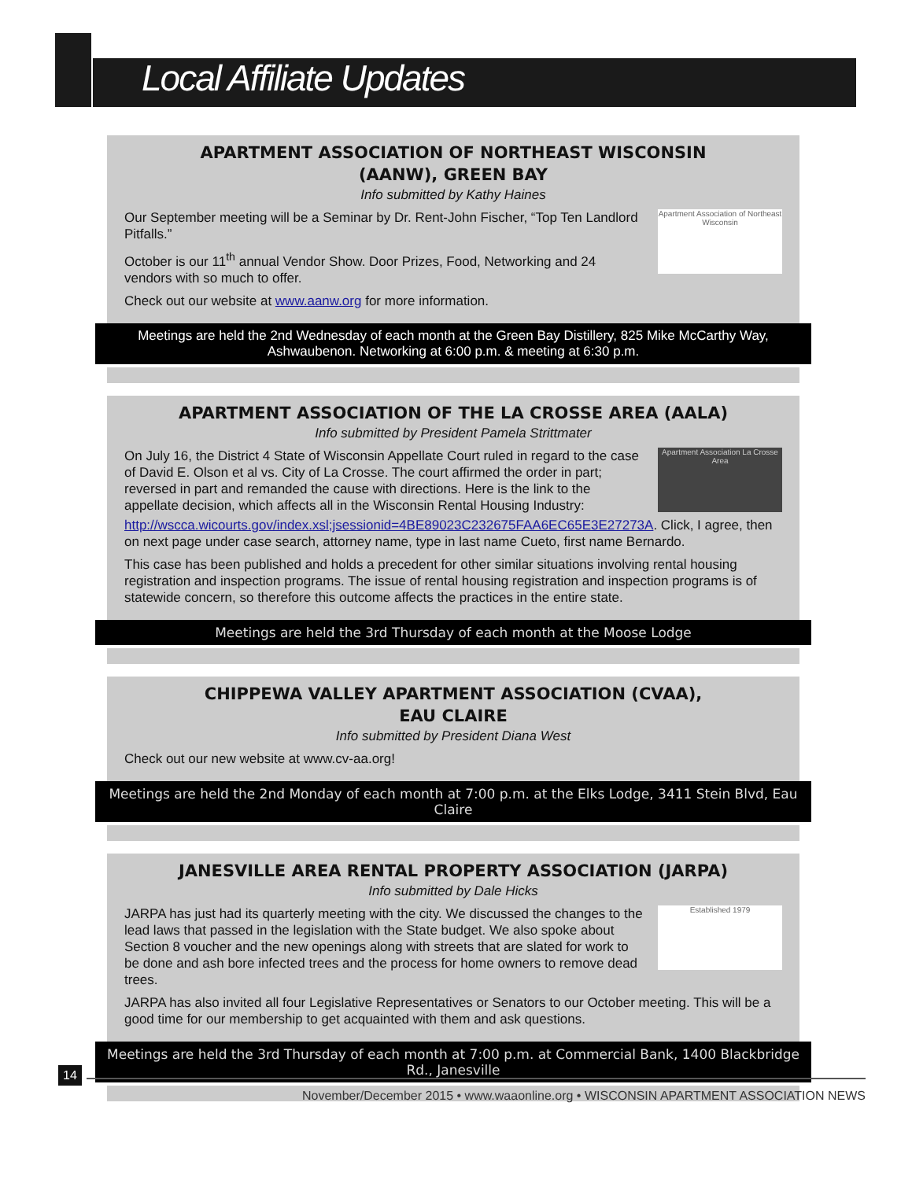Local Affiliate Updates
APARTMENT ASSOCIATION OF NORTHEAST WISCONSIN
(AANW), GREEN BAY
Info submitted by Kathy Haines
Apartment Association of Northeast Wisconsin
Our September meeting will be a Seminar by Dr. Rent-John Fischer, “Top Ten Landlord Pitfalls.”
October is our 11<sup>th</sup> annual Vendor Show. Door Prizes, Food, Networking and 24 vendors with so much to offer.
Check out our website at www.aanw.org for more information.
Meetings are held the 2nd Wednesday of each month at the Green Bay Distillery, 825 Mike McCarthy Way, Ashwaubenon. Networking at 6:00 p.m. & meeting at 6:30 p.m.
APARTMENT ASSOCIATION OF THE LA CROSSE AREA (AALA)
Info submitted by President Pamela Strittmater
Apartment Association La Crosse Area
On July 16, the District 4 State of Wisconsin Appellate Court ruled in regard to the case of David E. Olson et al vs. City of La Crosse. The court affirmed the order in part; reversed in part and remanded the cause with directions. Here is the link to the appellate decision, which affects all in the Wisconsin Rental Housing Industry: http://wscca.wicourts.gov/index.xsl;jsessionid=4BE89023C232675FAA6EC65E3E27273A. Click, I agree, then on next page under case search, attorney name, type in last name Cueto, first name Bernardo.
This case has been published and holds a precedent for other similar situations involving rental housing registration and inspection programs. The issue of rental housing registration and inspection programs is of statewide concern, so therefore this outcome affects the practices in the entire state.
Meetings are held the 3rd Thursday of each month at the Moose Lodge
CHIPPEWA VALLEY APARTMENT ASSOCIATION (CVAA),
EAU CLAIRE
Info submitted by President Diana West
Check out our new website at www.cv-aa.org!
Meetings are held the 2nd Monday of each month at 7:00 p.m. at the Elks Lodge, 3411 Stein Blvd, Eau Claire
JANESVILLE AREA RENTAL PROPERTY ASSOCIATION (JARPA)
Info submitted by Dale Hicks
Established 1979
JARPA has just had its quarterly meeting with the city. We discussed the changes to the lead laws that passed in the legislation with the State budget. We also spoke about Section 8 voucher and the new openings along with streets that are slated for work to be done and ash bore infected trees and the process for home owners to remove dead trees.
JARPA has also invited all four Legislative Representatives or Senators to our October meeting. This will be a good time for our membership to get acquainted with them and ask questions.
Meetings are held the 3rd Thursday of each month at 7:00 p.m. at Commercial Bank, 1400 Blackbridge Rd., Janesville
14
November/December 2015 • www.waaonline.org • WISCONSIN APARTMENT ASSOCIATION NEWS